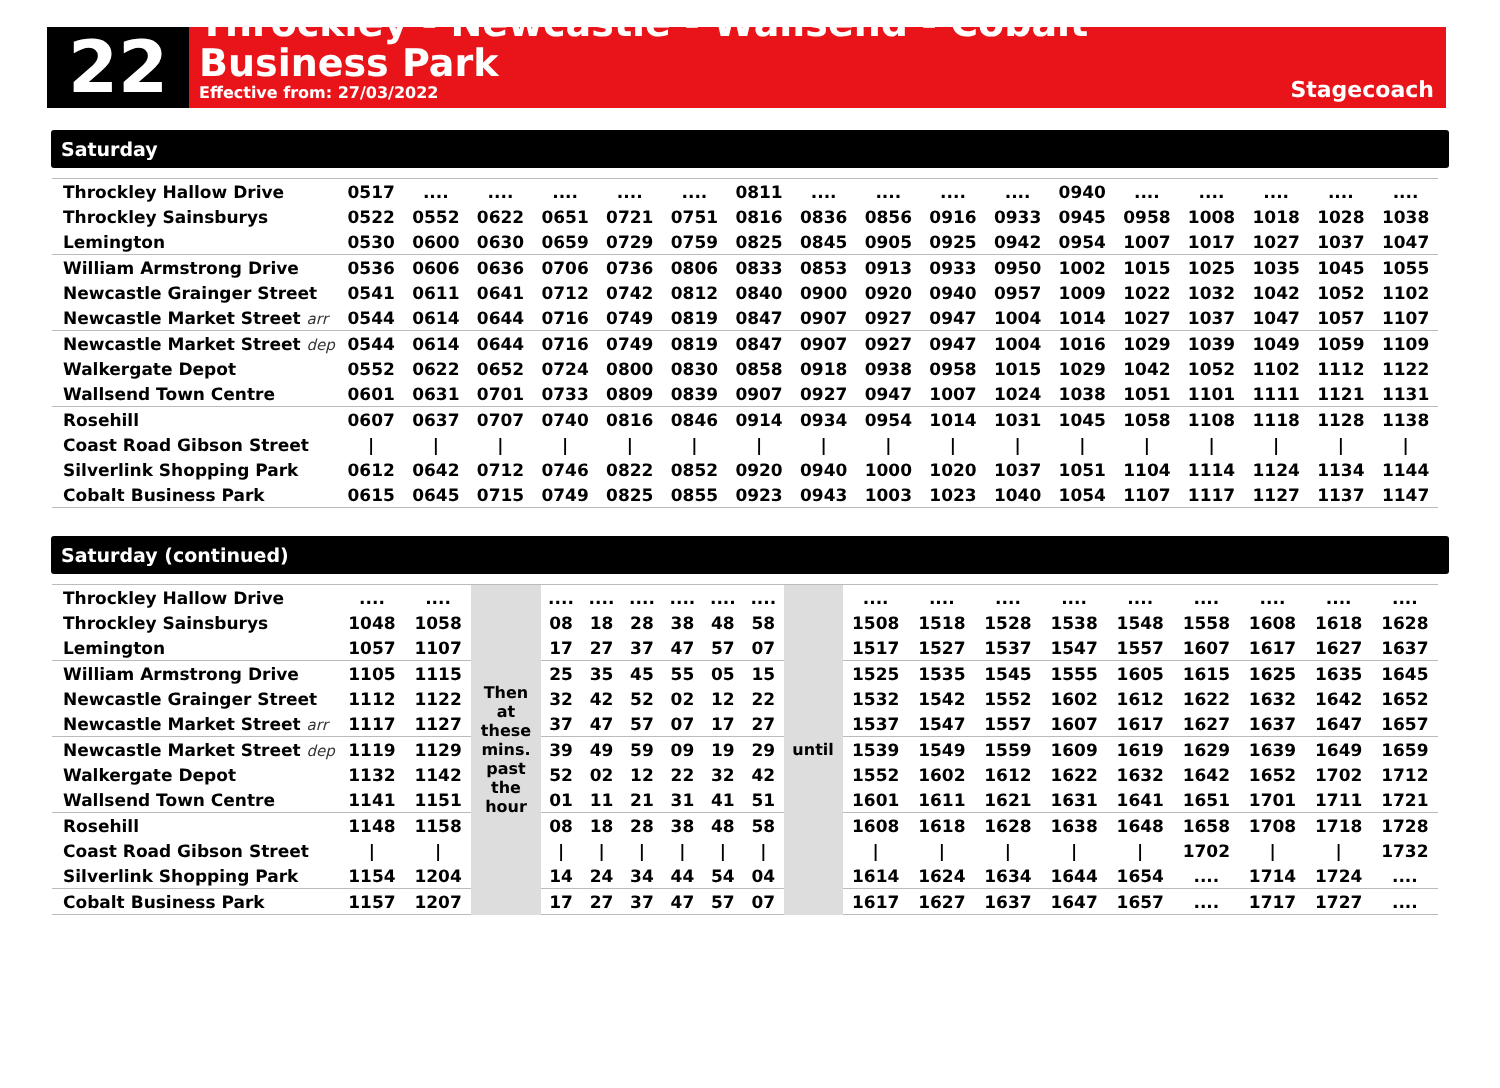22
Throckley - Newcastle - Wallsend - Cobalt Business Park
Effective from: 27/03/2022
Stagecoach
Saturday
| Throckley Hallow Drive | 0517 | .... | .... | .... | .... | .... | 0811 | .... | .... | .... | .... | 0940 | .... | .... | .... | .... | .... |
| Throckley Sainsburys | 0522 | 0552 | 0622 | 0651 | 0721 | 0751 | 0816 | 0836 | 0856 | 0916 | 0933 | 0945 | 0958 | 1008 | 1018 | 1028 | 1038 |
| Lemington | 0530 | 0600 | 0630 | 0659 | 0729 | 0759 | 0825 | 0845 | 0905 | 0925 | 0942 | 0954 | 1007 | 1017 | 1027 | 1037 | 1047 |
| William Armstrong Drive | 0536 | 0606 | 0636 | 0706 | 0736 | 0806 | 0833 | 0853 | 0913 | 0933 | 0950 | 1002 | 1015 | 1025 | 1035 | 1045 | 1055 |
| Newcastle Grainger Street | 0541 | 0611 | 0641 | 0712 | 0742 | 0812 | 0840 | 0900 | 0920 | 0940 | 0957 | 1009 | 1022 | 1032 | 1042 | 1052 | 1102 |
| Newcastle Market Street arr | 0544 | 0614 | 0644 | 0716 | 0749 | 0819 | 0847 | 0907 | 0927 | 0947 | 1004 | 1014 | 1027 | 1037 | 1047 | 1057 | 1107 |
| Newcastle Market Street dep | 0544 | 0614 | 0644 | 0716 | 0749 | 0819 | 0847 | 0907 | 0927 | 0947 | 1004 | 1016 | 1029 | 1039 | 1049 | 1059 | 1109 |
| Walkergate Depot | 0552 | 0622 | 0652 | 0724 | 0800 | 0830 | 0858 | 0918 | 0938 | 0958 | 1015 | 1029 | 1042 | 1052 | 1102 | 1112 | 1122 |
| Wallsend Town Centre | 0601 | 0631 | 0701 | 0733 | 0809 | 0839 | 0907 | 0927 | 0947 | 1007 | 1024 | 1038 | 1051 | 1101 | 1111 | 1121 | 1131 |
| Rosehill | 0607 | 0637 | 0707 | 0740 | 0816 | 0846 | 0914 | 0934 | 0954 | 1014 | 1031 | 1045 | 1058 | 1108 | 1118 | 1128 | 1138 |
| Coast Road Gibson Street | / | / | / | / | / | / | / | / | / | / | / | / | / | / | / | / | / |
| Silverlink Shopping Park | 0612 | 0642 | 0712 | 0746 | 0822 | 0852 | 0920 | 0940 | 1000 | 1020 | 1037 | 1051 | 1104 | 1114 | 1124 | 1134 | 1144 |
| Cobalt Business Park | 0615 | 0645 | 0715 | 0749 | 0825 | 0855 | 0923 | 0943 | 1003 | 1023 | 1040 | 1054 | 1107 | 1117 | 1127 | 1137 | 1147 |
Saturday (continued)
| Throckley Hallow Drive | .... | .... | Then at these mins. past the hour | .... | .... | .... | .... | .... | .... | until | .... | .... | .... | .... | .... | .... | .... | .... | .... |
| Throckley Sainsburys | 1048 | 1058 | | 08 | 18 | 28 | 38 | 48 | 58 | | 1508 | 1518 | 1528 | 1538 | 1548 | 1558 | 1608 | 1618 | 1628 |
| Lemington | 1057 | 1107 | | 17 | 27 | 37 | 47 | 57 | 07 | | 1517 | 1527 | 1537 | 1547 | 1557 | 1607 | 1617 | 1627 | 1637 |
| William Armstrong Drive | 1105 | 1115 | | 25 | 35 | 45 | 55 | 05 | 15 | | 1525 | 1535 | 1545 | 1555 | 1605 | 1615 | 1625 | 1635 | 1645 |
| Newcastle Grainger Street | 1112 | 1122 | | 32 | 42 | 52 | 02 | 12 | 22 | | 1532 | 1542 | 1552 | 1602 | 1612 | 1622 | 1632 | 1642 | 1652 |
| Newcastle Market Street arr | 1117 | 1127 | | 37 | 47 | 57 | 07 | 17 | 27 | | 1537 | 1547 | 1557 | 1607 | 1617 | 1627 | 1637 | 1647 | 1657 |
| Newcastle Market Street dep | 1119 | 1129 | | 39 | 49 | 59 | 09 | 19 | 29 | | 1539 | 1549 | 1559 | 1609 | 1619 | 1629 | 1639 | 1649 | 1659 |
| Walkergate Depot | 1132 | 1142 | | 52 | 02 | 12 | 22 | 32 | 42 | | 1552 | 1602 | 1612 | 1622 | 1632 | 1642 | 1652 | 1702 | 1712 |
| Wallsend Town Centre | 1141 | 1151 | | 01 | 11 | 21 | 31 | 41 | 51 | | 1601 | 1611 | 1621 | 1631 | 1641 | 1651 | 1701 | 1711 | 1721 |
| Rosehill | 1148 | 1158 | | 08 | 18 | 28 | 38 | 48 | 58 | | 1608 | 1618 | 1628 | 1638 | 1648 | 1658 | 1708 | 1718 | 1728 |
| Coast Road Gibson Street | / | / | | / | / | / | / | / | / | | / | / | / | / | / | 1702 | / | / | 1732 |
| Silverlink Shopping Park | 1154 | 1204 | | 14 | 24 | 34 | 44 | 54 | 04 | | 1614 | 1624 | 1634 | 1644 | 1654 | .... | 1714 | 1724 | .... |
| Cobalt Business Park | 1157 | 1207 | | 17 | 27 | 37 | 47 | 57 | 07 | | 1617 | 1627 | 1637 | 1647 | 1657 | .... | 1717 | 1727 | .... |